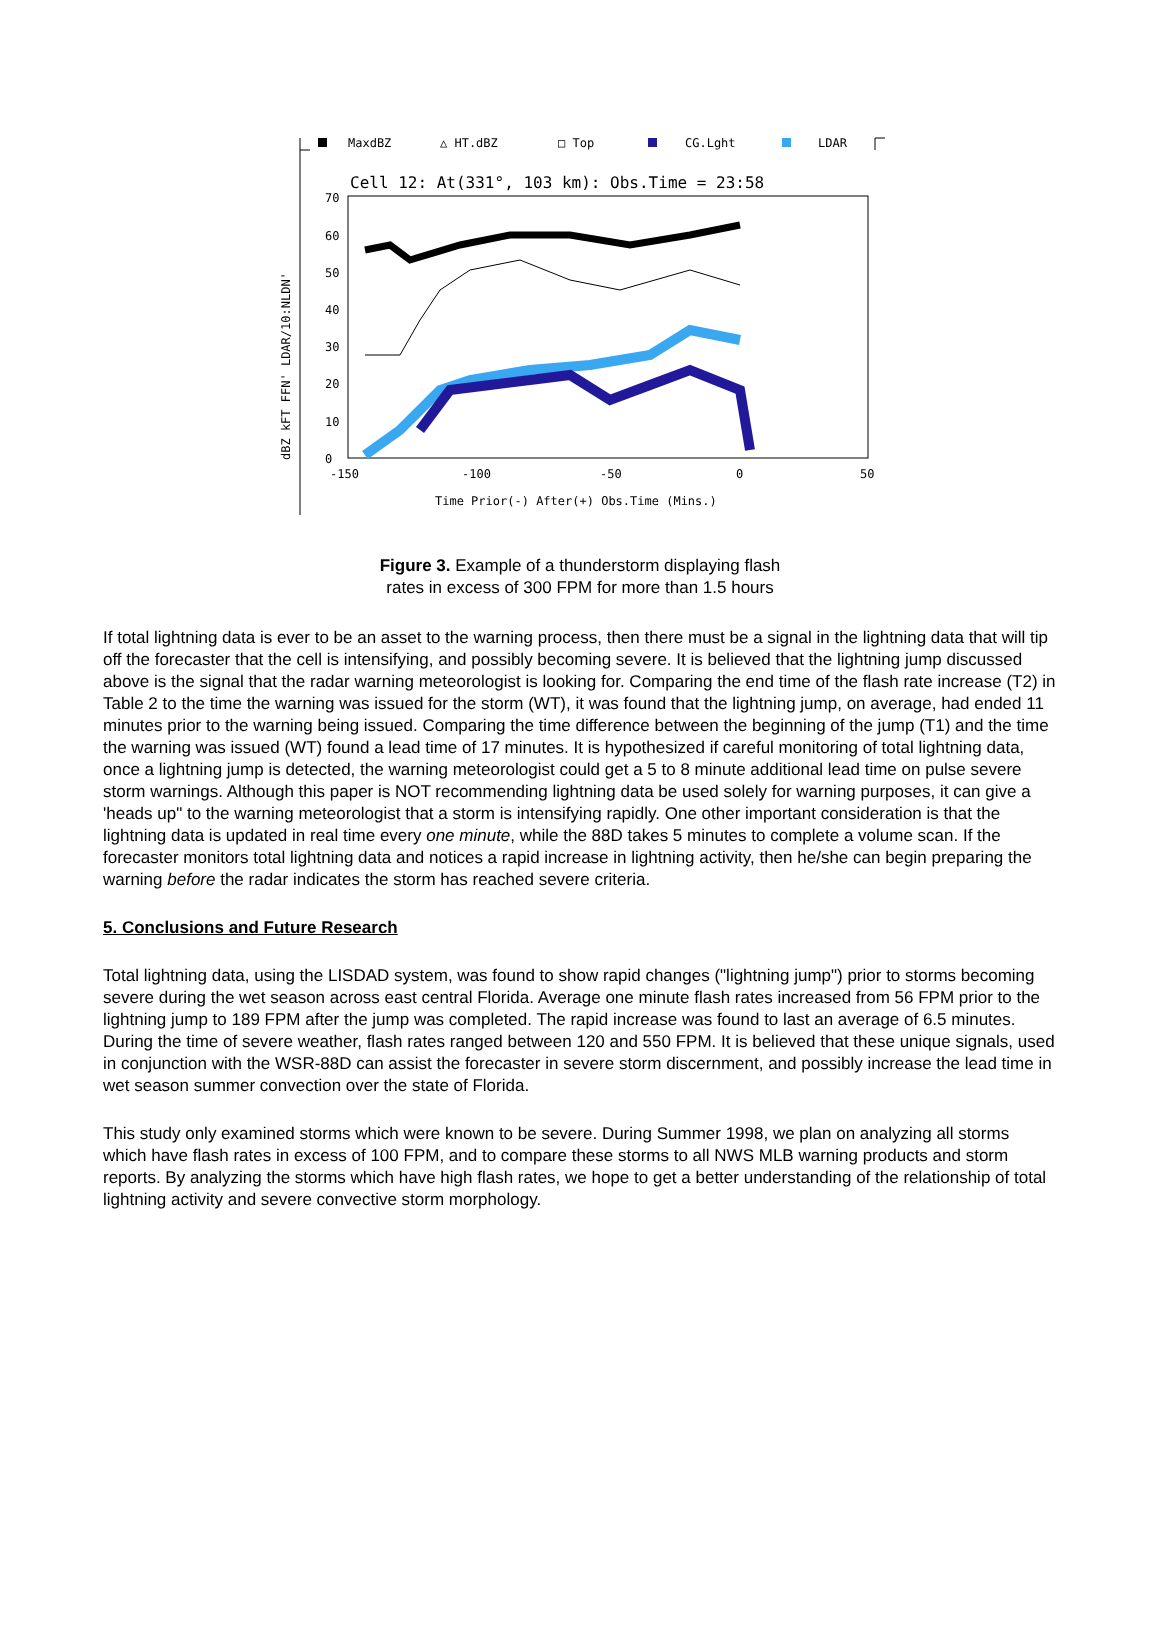MaxdBZ
△ HT.dBZ
□ Top
CG.Lght
LDAR
Cell 12: At(331°, 103 km): Obs.Time = 23:58
70
60
50
40
30
20
10
0
-150
-100
-50
0
50
Time Prior(-) After(+) Obs.Time (Mins.)
dBZ kFT FFN' LDAR/10:NLDN'
Figure 3. Example of a thunderstorm displaying flash rates in excess of 300 FPM for more than 1.5 hours
If total lightning data is ever to be an asset to the warning process, then there must be a signal in the lightning data that will tip off the forecaster that the cell is intensifying, and possibly becoming severe. It is believed that the lightning jump discussed above is the signal that the radar warning meteorologist is looking for. Comparing the end time of the flash rate increase (T2) in Table 2 to the time the warning was issued for the storm (WT), it was found that the lightning jump, on average, had ended 11 minutes prior to the warning being issued. Comparing the time difference between the beginning of the jump (T1) and the time the warning was issued (WT) found a lead time of 17 minutes. It is hypothesized if careful monitoring of total lightning data, once a lightning jump is detected, the warning meteorologist could get a 5 to 8 minute additional lead time on pulse severe storm warnings. Although this paper is NOT recommending lightning data be used solely for warning purposes, it can give a 'heads up" to the warning meteorologist that a storm is intensifying rapidly. One other important consideration is that the lightning data is updated in real time every one minute, while the 88D takes 5 minutes to complete a volume scan. If the forecaster monitors total lightning data and notices a rapid increase in lightning activity, then he/she can begin preparing the warning before the radar indicates the storm has reached severe criteria.
5. Conclusions and Future Research
Total lightning data, using the LISDAD system, was found to show rapid changes ("lightning jump") prior to storms becoming severe during the wet season across east central Florida. Average one minute flash rates increased from 56 FPM prior to the lightning jump to 189 FPM after the jump was completed. The rapid increase was found to last an average of 6.5 minutes. During the time of severe weather, flash rates ranged between 120 and 550 FPM. It is believed that these unique signals, used in conjunction with the WSR-88D can assist the forecaster in severe storm discernment, and possibly increase the lead time in wet season summer convection over the state of Florida.
This study only examined storms which were known to be severe. During Summer 1998, we plan on analyzing all storms which have flash rates in excess of 100 FPM, and to compare these storms to all NWS MLB warning products and storm reports. By analyzing the storms which have high flash rates, we hope to get a better understanding of the relationship of total lightning activity and severe convective storm morphology.